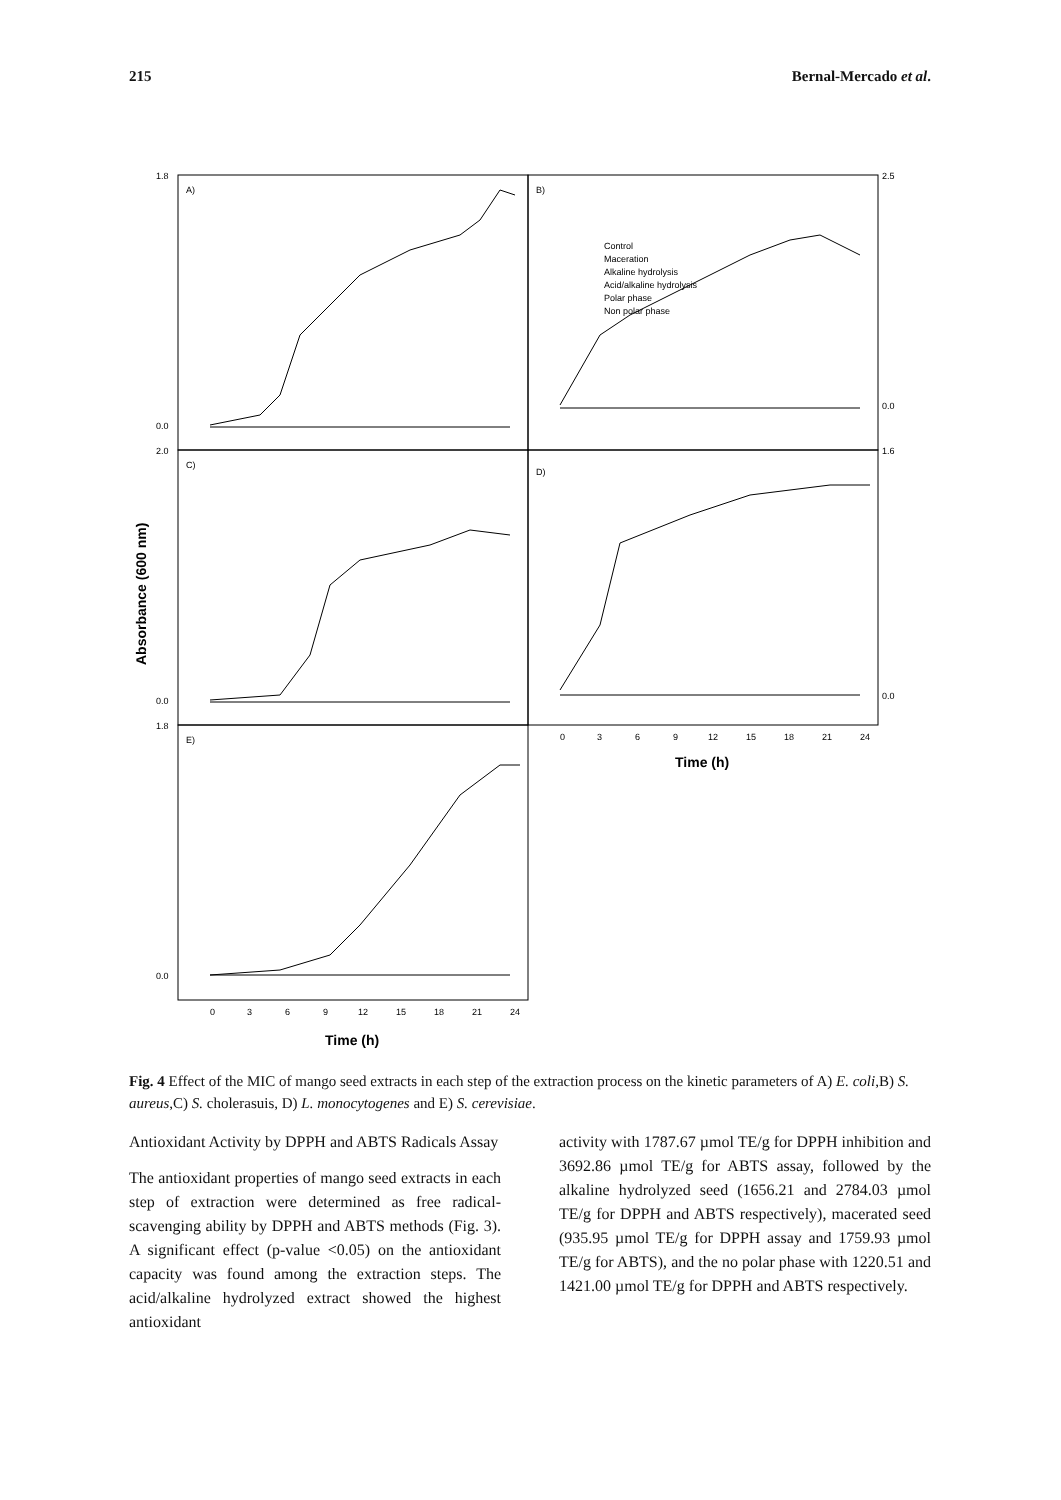215 Bernal-Mercado et al.
A)
B)
C)
D)
E)
Control
Maceration
Alkaline hydrolysis
Acid/alkaline hydrolysis
Polar phase
Non polar phase
1.8
0.0
2.0
0.0
1.8
0.0
2.5
0.0
1.6
0.0
0
3
6
9
12
15
18
21
24
0
3
6
9
12
15
18
21
24
Time (h)
Time (h)
Absorbance (600 nm)
Fig. 4 Effect of the MIC of mango seed extracts in each step of the extraction process on the kinetic parameters of A) E. coli,B) S. aureus,C) S. cholerasuis, D) L. monocytogenes and E) S. cerevisiae.
Antioxidant Activity by DPPH and ABTS Radicals Assay
The antioxidant properties of mango seed extracts in each step of extraction were determined as free radical-scavenging ability by DPPH and ABTS methods (Fig. 3). A significant effect (p-value <0.05) on the antioxidant capacity was found among the extraction steps. The acid/alkaline hydrolyzed extract showed the highest antioxidant
activity with 1787.67 µmol TE/g for DPPH inhibition and 3692.86 µmol TE/g for ABTS assay, followed by the alkaline hydrolyzed seed (1656.21 and 2784.03 µmol TE/g for DPPH and ABTS respectively), macerated seed (935.95 µmol TE/g for DPPH assay and 1759.93 µmol TE/g for ABTS), and the no polar phase with 1220.51 and 1421.00 µmol TE/g for DPPH and ABTS respectively.